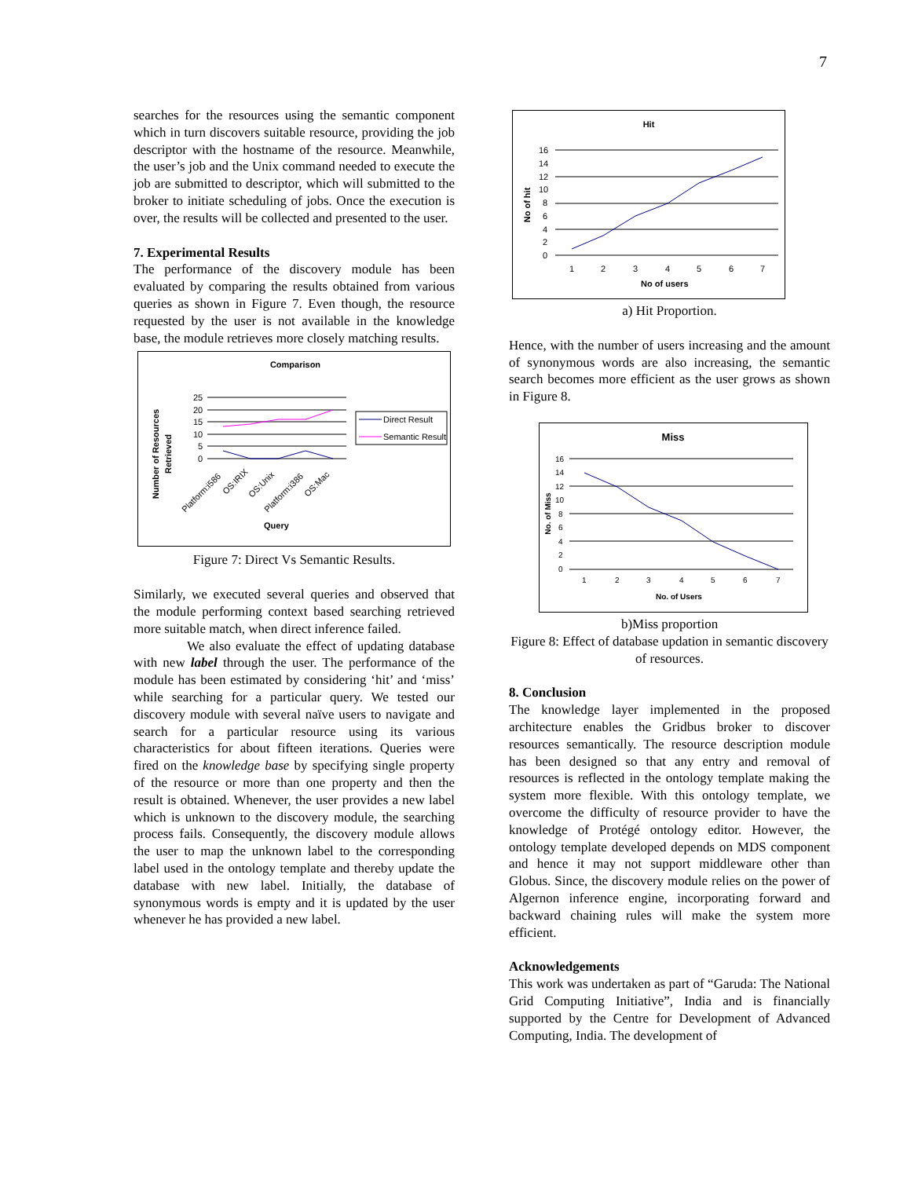7
searches for the resources using the semantic component which in turn discovers suitable resource, providing the job descriptor with the hostname of the resource. Meanwhile, the user’s job and the Unix command needed to execute the job are submitted to descriptor, which will submitted to the broker to initiate scheduling of jobs. Once the execution is over, the results will be collected and presented to the user.
7. Experimental Results
The performance of the discovery module has been evaluated by comparing the results obtained from various queries as shown in Figure 7. Even though, the resource requested by the user is not available in the knowledge base, the module retrieves more closely matching results.
Comparison
Number of Resources
Retrieved
25
20
15
10
5
0
Query
Platform:i586
OS:IRIX
OS:Unix
Platform:i386
OS:Mac
Direct Result
Semantic Result
Figure 7: Direct Vs Semantic Results.
Similarly, we executed several queries and observed that the module performing context based searching retrieved more suitable match, when direct inference failed.
We also evaluate the effect of updating database with new label through the user. The performance of the module has been estimated by considering ‘hit’ and ‘miss’ while searching for a particular query. We tested our discovery module with several naïve users to navigate and search for a particular resource using its various characteristics for about fifteen iterations. Queries were fired on the knowledge base by specifying single property of the resource or more than one property and then the result is obtained. Whenever, the user provides a new label which is unknown to the discovery module, the searching process fails. Consequently, the discovery module allows the user to map the unknown label to the corresponding label used in the ontology template and thereby update the database with new label. Initially, the database of synonymous words is empty and it is updated by the user whenever he has provided a new label.
Hit
No of hit
16
14
12
10
8
6
4
2
0
1
2
3
4
5
6
7
No of users
a) Hit Proportion.
Hence, with the number of users increasing and the amount of synonymous words are also increasing, the semantic search becomes more efficient as the user grows as shown in Figure 8.
Miss
No. of Miss
16
14
12
10
8
6
4
2
0
1
2
3
4
5
6
7
No. of Users
b)Miss proportion
Figure 8: Effect of database updation in semantic discovery of resources.
8. Conclusion
The knowledge layer implemented in the proposed architecture enables the Gridbus broker to discover resources semantically. The resource description module has been designed so that any entry and removal of resources is reflected in the ontology template making the system more flexible. With this ontology template, we overcome the difficulty of resource provider to have the knowledge of Protégé ontology editor. However, the ontology template developed depends on MDS component and hence it may not support middleware other than Globus. Since, the discovery module relies on the power of Algernon inference engine, incorporating forward and backward chaining rules will make the system more efficient.
Acknowledgements
This work was undertaken as part of “Garuda: The National Grid Computing Initiative”, India and is financially supported by the Centre for Development of Advanced Computing, India. The development of